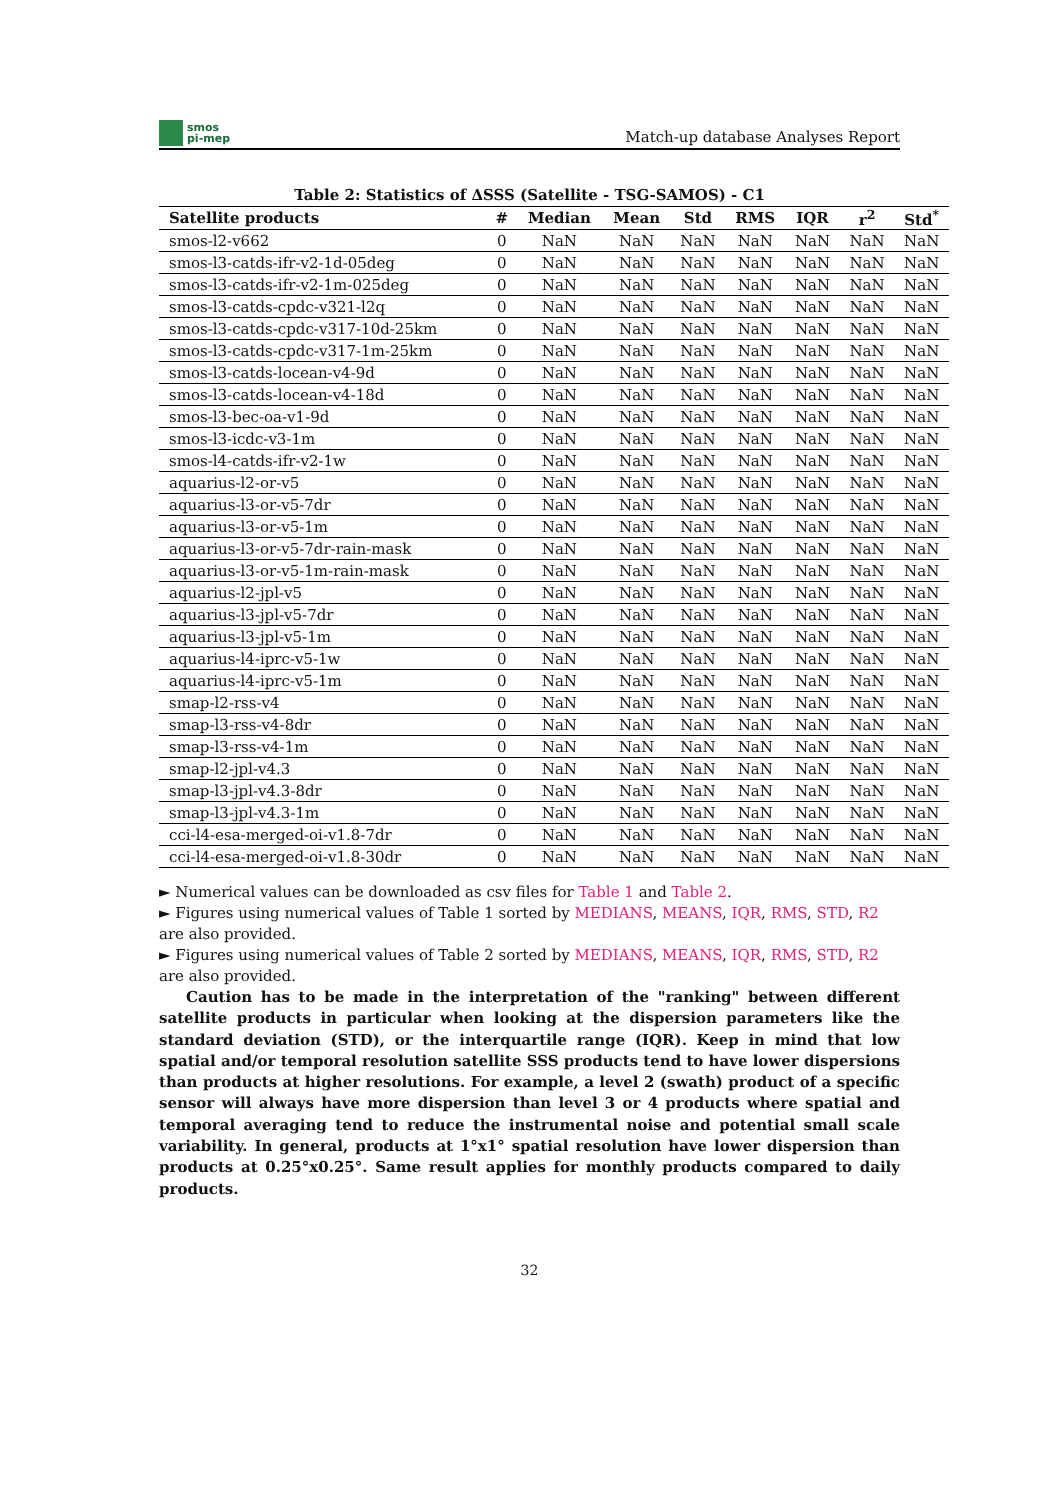smos
pi-mep
Match-up database Analyses Report
Table 2: Statistics of ΔSSS (Satellite - TSG-SAMOS) - C1
| Satellite products | # | Median | Mean | Std | RMS | IQR | r<sup>2</sup> | Std<sup>*</sup> |
| --- | --- | --- | --- | --- | --- | --- | --- | --- |
| smos-l2-v662 | 0 | NaN | NaN | NaN | NaN | NaN | NaN | NaN |
| smos-l3-catds-ifr-v2-1d-05deg | 0 | NaN | NaN | NaN | NaN | NaN | NaN | NaN |
| smos-l3-catds-ifr-v2-1m-025deg | 0 | NaN | NaN | NaN | NaN | NaN | NaN | NaN |
| smos-l3-catds-cpdc-v321-l2q | 0 | NaN | NaN | NaN | NaN | NaN | NaN | NaN |
| smos-l3-catds-cpdc-v317-10d-25km | 0 | NaN | NaN | NaN | NaN | NaN | NaN | NaN |
| smos-l3-catds-cpdc-v317-1m-25km | 0 | NaN | NaN | NaN | NaN | NaN | NaN | NaN |
| smos-l3-catds-locean-v4-9d | 0 | NaN | NaN | NaN | NaN | NaN | NaN | NaN |
| smos-l3-catds-locean-v4-18d | 0 | NaN | NaN | NaN | NaN | NaN | NaN | NaN |
| smos-l3-bec-oa-v1-9d | 0 | NaN | NaN | NaN | NaN | NaN | NaN | NaN |
| smos-l3-icdc-v3-1m | 0 | NaN | NaN | NaN | NaN | NaN | NaN | NaN |
| smos-l4-catds-ifr-v2-1w | 0 | NaN | NaN | NaN | NaN | NaN | NaN | NaN |
| aquarius-l2-or-v5 | 0 | NaN | NaN | NaN | NaN | NaN | NaN | NaN |
| aquarius-l3-or-v5-7dr | 0 | NaN | NaN | NaN | NaN | NaN | NaN | NaN |
| aquarius-l3-or-v5-1m | 0 | NaN | NaN | NaN | NaN | NaN | NaN | NaN |
| aquarius-l3-or-v5-7dr-rain-mask | 0 | NaN | NaN | NaN | NaN | NaN | NaN | NaN |
| aquarius-l3-or-v5-1m-rain-mask | 0 | NaN | NaN | NaN | NaN | NaN | NaN | NaN |
| aquarius-l2-jpl-v5 | 0 | NaN | NaN | NaN | NaN | NaN | NaN | NaN |
| aquarius-l3-jpl-v5-7dr | 0 | NaN | NaN | NaN | NaN | NaN | NaN | NaN |
| aquarius-l3-jpl-v5-1m | 0 | NaN | NaN | NaN | NaN | NaN | NaN | NaN |
| aquarius-l4-iprc-v5-1w | 0 | NaN | NaN | NaN | NaN | NaN | NaN | NaN |
| aquarius-l4-iprc-v5-1m | 0 | NaN | NaN | NaN | NaN | NaN | NaN | NaN |
| smap-l2-rss-v4 | 0 | NaN | NaN | NaN | NaN | NaN | NaN | NaN |
| smap-l3-rss-v4-8dr | 0 | NaN | NaN | NaN | NaN | NaN | NaN | NaN |
| smap-l3-rss-v4-1m | 0 | NaN | NaN | NaN | NaN | NaN | NaN | NaN |
| smap-l2-jpl-v4.3 | 0 | NaN | NaN | NaN | NaN | NaN | NaN | NaN |
| smap-l3-jpl-v4.3-8dr | 0 | NaN | NaN | NaN | NaN | NaN | NaN | NaN |
| smap-l3-jpl-v4.3-1m | 0 | NaN | NaN | NaN | NaN | NaN | NaN | NaN |
| cci-l4-esa-merged-oi-v1.8-7dr | 0 | NaN | NaN | NaN | NaN | NaN | NaN | NaN |
| cci-l4-esa-merged-oi-v1.8-30dr | 0 | NaN | NaN | NaN | NaN | NaN | NaN | NaN |
► Numerical values can be downloaded as csv files for Table 1 and Table 2.
► Figures using numerical values of Table 1 sorted by MEDIANS, MEANS, IQR, RMS, STD, R2 are also provided.
► Figures using numerical values of Table 2 sorted by MEDIANS, MEANS, IQR, RMS, STD, R2 are also provided.
Caution has to be made in the interpretation of the "ranking" between different satellite products in particular when looking at the dispersion parameters like the standard deviation (STD), or the interquartile range (IQR). Keep in mind that low spatial and/or temporal resolution satellite SSS products tend to have lower dispersions than products at higher resolutions. For example, a level 2 (swath) product of a specific sensor will always have more dispersion than level 3 or 4 products where spatial and temporal averaging tend to reduce the instrumental noise and potential small scale variability. In general, products at 1°x1° spatial resolution have lower dispersion than products at 0.25°x0.25°. Same result applies for monthly products compared to daily products.
32